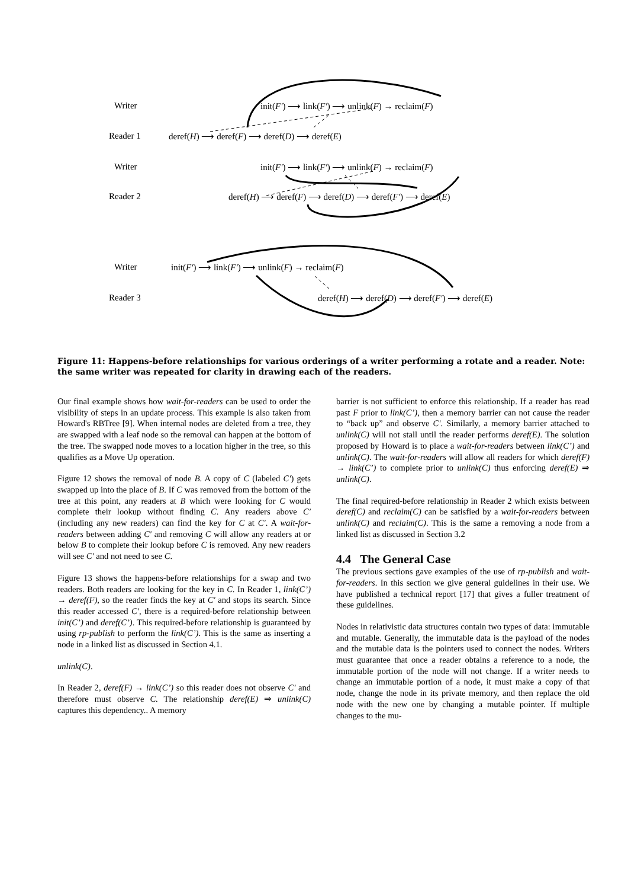Writer init(F′) ⟶ link(F′) ⟶ unlink(F) → reclaim(F)
Reader 1 deref(H) ⟶ deref(F) ⟶ deref(D) ⟶ deref(E)
Writer init(F′) ⟶ link(F′) ⟶ unlink(F) → reclaim(F)
Reader 2 deref(H) ⟶ deref(F) ⟶ deref(D) ⟶ deref(F′) ⟶ deref(E)
Writer init(F′) ⟶ link(F′) ⟶ unlink(F) → reclaim(F)
Reader 3 deref(H) ⟶ deref(D) ⟶ deref(F′) ⟶ deref(E)
Figure 11: Happens-before relationships for various orderings of a writer performing a rotate and a reader. Note: the same writer was repeated for clarity in drawing each of the readers.
Our final example shows how wait-for-readers can be used to order the visibility of steps in an update process. This example is also taken from Howard's RBTree [9]. When internal nodes are deleted from a tree, they are swapped with a leaf node so the removal can happen at the bottom of the tree. The swapped node moves to a location higher in the tree, so this qualifies as a Move Up operation.
Figure 12 shows the removal of node B. A copy of C (labeled C′) gets swapped up into the place of B. If C was removed from the bottom of the tree at this point, any readers at B which were looking for C would complete their lookup without finding C. Any readers above C′ (including any new readers) can find the key for C at C′. A wait-for-readers between adding C′ and removing C will allow any readers at or below B to complete their lookup before C is removed. Any new readers will see C′ and not need to see C.
Figure 13 shows the happens-before relationships for a swap and two readers. Both readers are looking for the key in C. In Reader 1, link(C’) → deref(F), so the reader finds the key at C′ and stops its search. Since this reader accessed C′, there is a required-before relationship between init(C’) and deref(C’). This required-before relationship is guaranteed by using rp-publish to perform the link(C’). This is the same as inserting a node in a linked list as discussed in Section 4.1.
unlink(C).
In Reader 2, deref(F) → link(C’) so this reader does not observe C′ and therefore must observe C. The relationship deref(E) ⇒ unlink(C) captures this dependency.. A memory
barrier is not sufficient to enforce this relationship. If a reader has read past F prior to link(C’), then a memory barrier can not cause the reader to “back up” and observe C′. Similarly, a memory barrier attached to unlink(C) will not stall until the reader performs deref(E). The solution proposed by Howard is to place a wait-for-readers between link(C’) and unlink(C). The wait-for-readers will allow all readers for which deref(F) → link(C’) to complete prior to unlink(C) thus enforcing deref(E) ⇒ unlink(C).
The final required-before relationship in Reader 2 which exists between deref(C) and reclaim(C) can be satisfied by a wait-for-readers between unlink(C) and reclaim(C). This is the same a removing a node from a linked list as discussed in Section 3.2
4.4 The General Case
The previous sections gave examples of the use of rp-publish and wait-for-readers. In this section we give general guidelines in their use. We have published a technical report [17] that gives a fuller treatment of these guidelines.
Nodes in relativistic data structures contain two types of data: immutable and mutable. Generally, the immutable data is the payload of the nodes and the mutable data is the pointers used to connect the nodes. Writers must guarantee that once a reader obtains a reference to a node, the immutable portion of the node will not change. If a writer needs to change an immutable portion of a node, it must make a copy of that node, change the node in its private memory, and then replace the old node with the new one by changing a mutable pointer. If multiple changes to the mu-